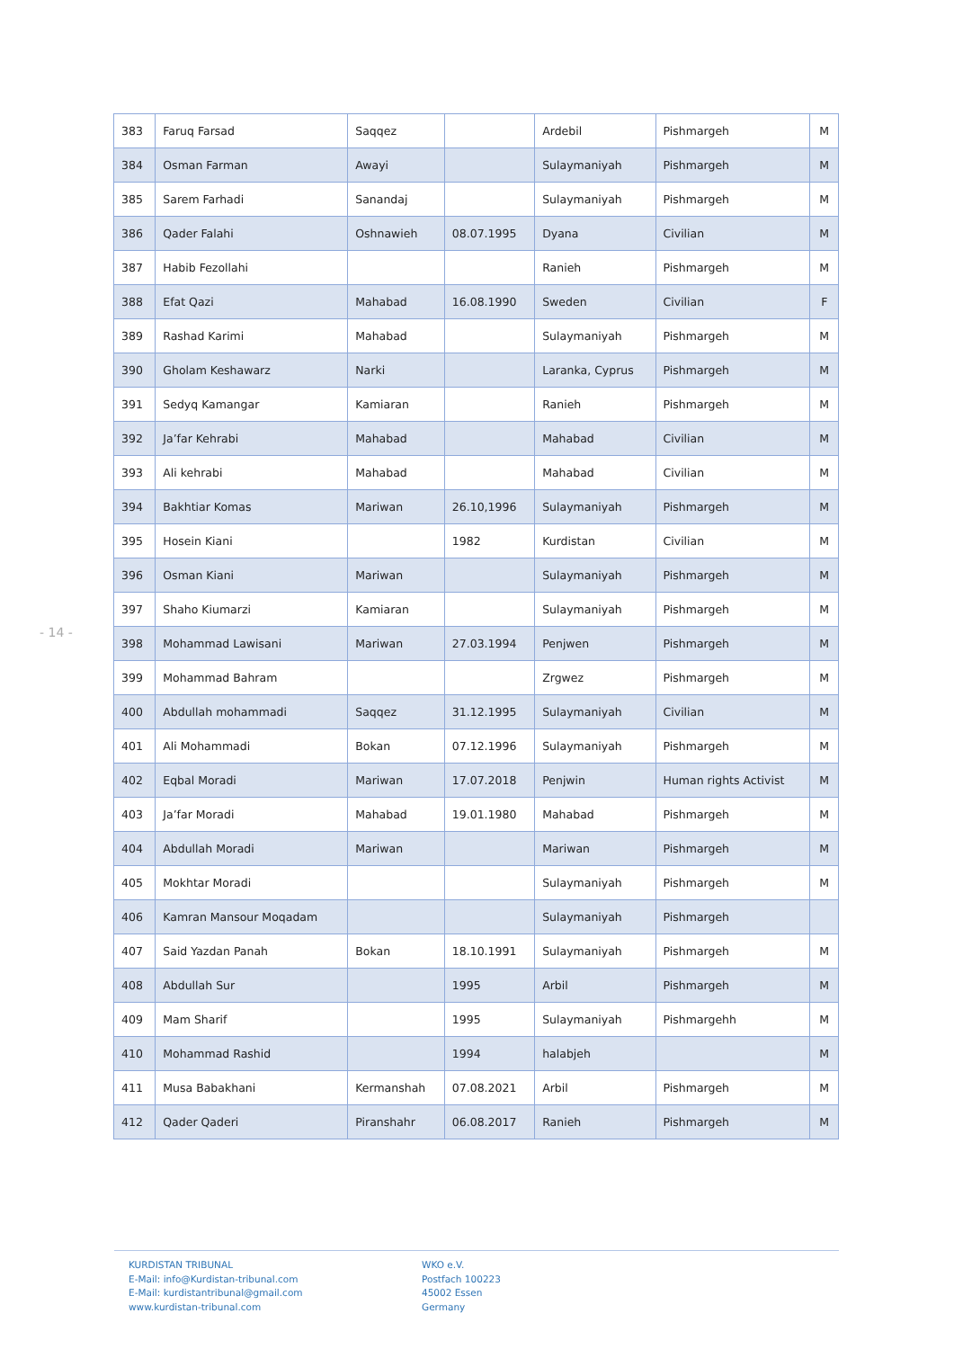- 14 -
| 383 | Faruq Farsad | Saqqez | | Ardebil | Pishmargeh | M |
| 384 | Osman Farman | Awayi | | Sulaymaniyah | Pishmargeh | M |
| 385 | Sarem Farhadi | Sanandaj | | Sulaymaniyah | Pishmargeh | M |
| 386 | Qader Falahi | Oshnawieh | 08.07.1995 | Dyana | Civilian | M |
| 387 | Habib Fezollahi | | | Ranieh | Pishmargeh | M |
| 388 | Efat Qazi | Mahabad | 16.08.1990 | Sweden | Civilian | F |
| 389 | Rashad Karimi | Mahabad | | Sulaymaniyah | Pishmargeh | M |
| 390 | Gholam Keshawarz | Narki | | Laranka, Cyprus | Pishmargeh | M |
| 391 | Sedyq Kamangar | Kamiaran | | Ranieh | Pishmargeh | M |
| 392 | Ja’far Kehrabi | Mahabad | | Mahabad | Civilian | M |
| 393 | Ali kehrabi | Mahabad | | Mahabad | Civilian | M |
| 394 | Bakhtiar Komas | Mariwan | 26.10,1996 | Sulaymaniyah | Pishmargeh | M |
| 395 | Hosein Kiani | | 1982 | Kurdistan | Civilian | M |
| 396 | Osman Kiani | Mariwan | | Sulaymaniyah | Pishmargeh | M |
| 397 | Shaho Kiumarzi | Kamiaran | | Sulaymaniyah | Pishmargeh | M |
| 398 | Mohammad Lawisani | Mariwan | 27.03.1994 | Penjwen | Pishmargeh | M |
| 399 | Mohammad Bahram | | | Zrgwez | Pishmargeh | M |
| 400 | Abdullah mohammadi | Saqqez | 31.12.1995 | Sulaymaniyah | Civilian | M |
| 401 | Ali Mohammadi | Bokan | 07.12.1996 | Sulaymaniyah | Pishmargeh | M |
| 402 | Eqbal Moradi | Mariwan | 17.07.2018 | Penjwin | Human rights Activist | M |
| 403 | Ja’far Moradi | Mahabad | 19.01.1980 | Mahabad | Pishmargeh | M |
| 404 | Abdullah Moradi | Mariwan | | Mariwan | Pishmargeh | M |
| 405 | Mokhtar Moradi | | | Sulaymaniyah | Pishmargeh | M |
| 406 | Kamran Mansour Moqadam | | | Sulaymaniyah | Pishmargeh | |
| 407 | Said Yazdan Panah | Bokan | 18.10.1991 | Sulaymaniyah | Pishmargeh | M |
| 408 | Abdullah Sur | | 1995 | Arbil | Pishmargeh | M |
| 409 | Mam Sharif | | 1995 | Sulaymaniyah | Pishmargehh | M |
| 410 | Mohammad Rashid | | 1994 | halabjeh | | M |
| 411 | Musa Babakhani | Kermanshah | 07.08.2021 | Arbil | Pishmargeh | M |
| 412 | Qader Qaderi | Piranshahr | 06.08.2017 | Ranieh | Pishmargeh | M |
KURDISTAN TRIBUNAL
E-Mail: info@Kurdistan-tribunal.com
E-Mail: kurdistantribunal@gmail.com
www.kurdistan-tribunal.com
WKO e.V.
Postfach 100223
45002 Essen
Germany